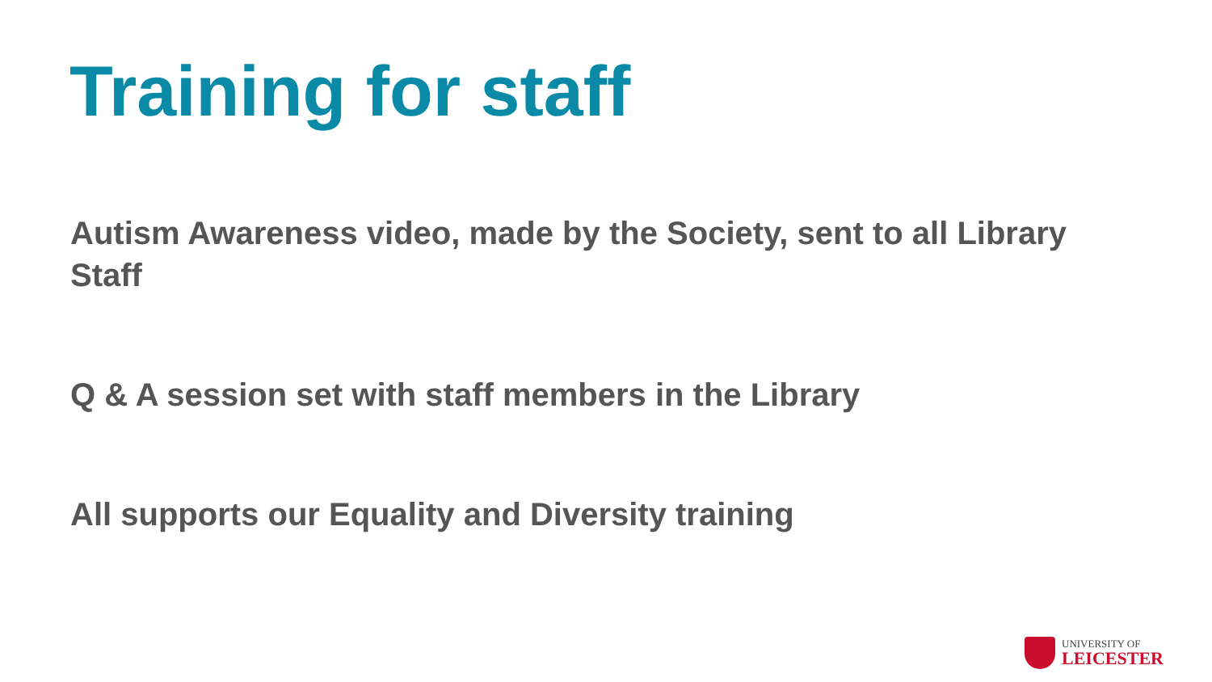Training for staff
Autism Awareness video, made by the Society, sent to all Library Staff
Q & A session set with staff members in the Library
All supports our Equality and Diversity training
UNIVERSITY OF
LEICESTER